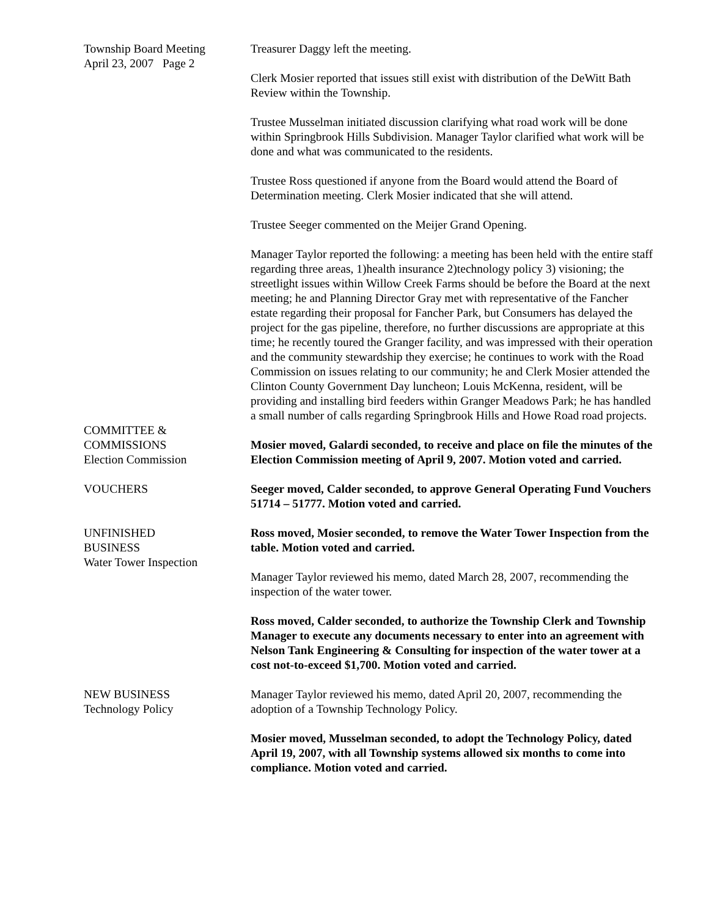Township Board Meeting
April 23, 2007 Page 2
Treasurer Daggy left the meeting.
Clerk Mosier reported that issues still exist with distribution of the DeWitt Bath Review within the Township.
Trustee Musselman initiated discussion clarifying what road work will be done within Springbrook Hills Subdivision. Manager Taylor clarified what work will be done and what was communicated to the residents.
Trustee Ross questioned if anyone from the Board would attend the Board of Determination meeting. Clerk Mosier indicated that she will attend.
Trustee Seeger commented on the Meijer Grand Opening.
Manager Taylor reported the following: a meeting has been held with the entire staff regarding three areas, 1)health insurance 2)technology policy 3) visioning; the streetlight issues within Willow Creek Farms should be before the Board at the next meeting; he and Planning Director Gray met with representative of the Fancher estate regarding their proposal for Fancher Park, but Consumers has delayed the project for the gas pipeline, therefore, no further discussions are appropriate at this time; he recently toured the Granger facility, and was impressed with their operation and the community stewardship they exercise; he continues to work with the Road Commission on issues relating to our community; he and Clerk Mosier attended the Clinton County Government Day luncheon; Louis McKenna, resident, will be providing and installing bird feeders within Granger Meadows Park; he has handled a small number of calls regarding Springbrook Hills and Howe Road road projects.
COMMITTEE &
COMMISSIONS
Election Commission
Mosier moved, Galardi seconded, to receive and place on file the minutes of the Election Commission meeting of April 9, 2007. Motion voted and carried.
VOUCHERS Seeger moved, Calder seconded, to approve General Operating Fund Vouchers 51714 – 51777. Motion voted and carried.
UNFINISHED
BUSINESS
Water Tower Inspection
Ross moved, Mosier seconded, to remove the Water Tower Inspection from the table. Motion voted and carried.
Manager Taylor reviewed his memo, dated March 28, 2007, recommending the inspection of the water tower.
Ross moved, Calder seconded, to authorize the Township Clerk and Township Manager to execute any documents necessary to enter into an agreement with Nelson Tank Engineering & Consulting for inspection of the water tower at a cost not-to-exceed $1,700. Motion voted and carried.
NEW BUSINESS
Technology Policy
Manager Taylor reviewed his memo, dated April 20, 2007, recommending the adoption of a Township Technology Policy.
Mosier moved, Musselman seconded, to adopt the Technology Policy, dated April 19, 2007, with all Township systems allowed six months to come into compliance. Motion voted and carried.